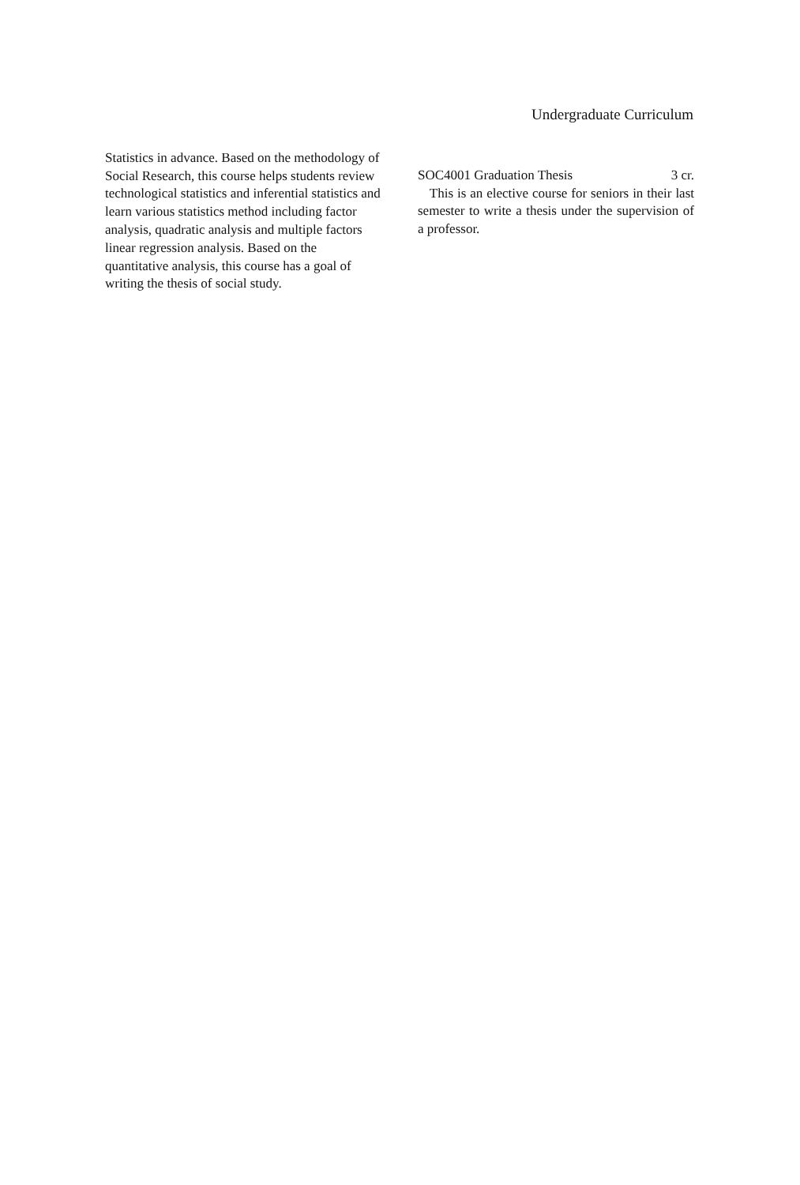Undergraduate Curriculum
Statistics in advance. Based on the methodology of Social Research, this course helps students review technological statistics and inferential statistics and learn various statistics method including factor analysis, quadratic analysis and multiple factors linear regression analysis. Based on the quantitative analysis, this course has a goal of writing the thesis of social study.
SOC4001 Graduation Thesis 3 cr.
This is an elective course for seniors in their last semester to write a thesis under the supervision of a professor.